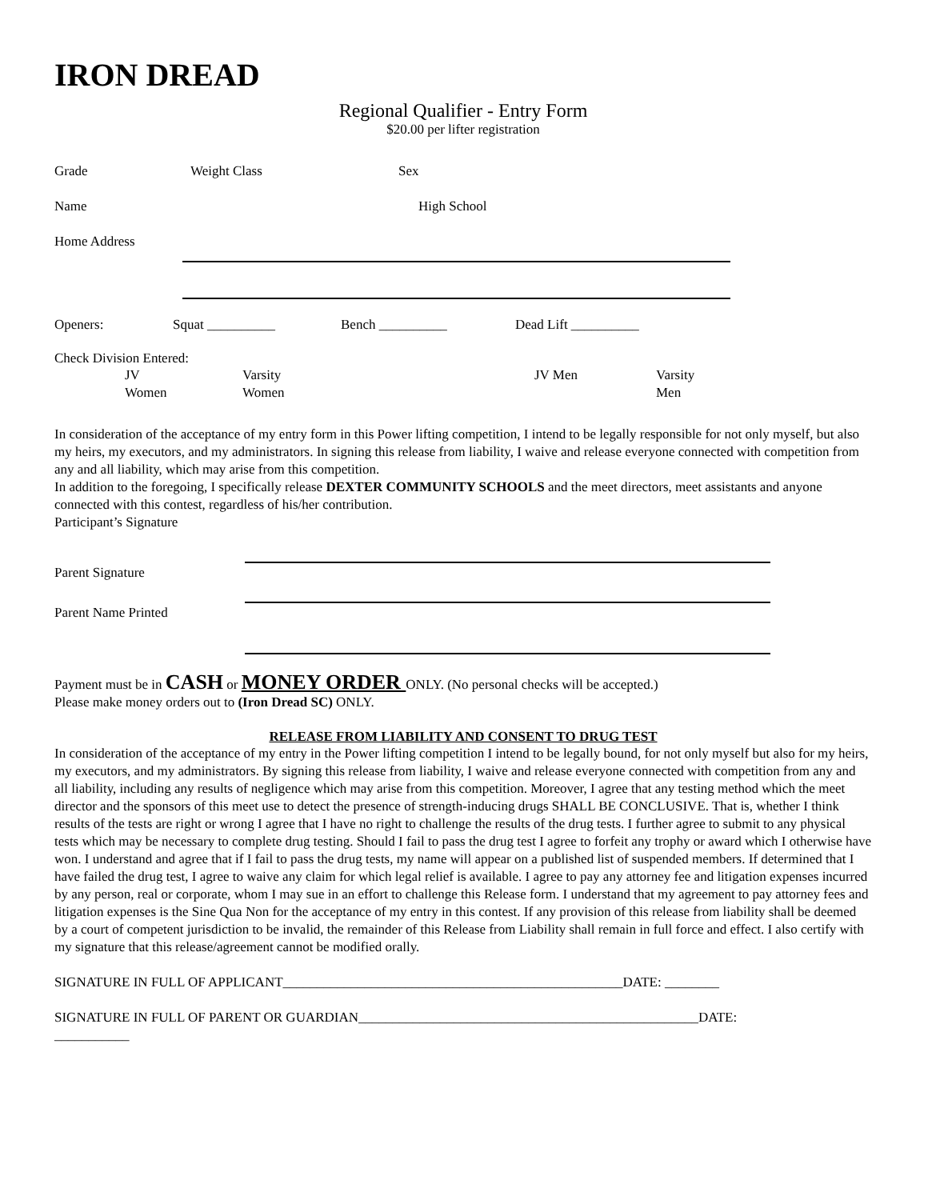IRON DREAD
Regional Qualifier - Entry Form
$20.00 per lifter registration
Grade Weight Class Sex
Name High School
Home Address
Openers: Squat __________ Bench __________ Dead Lift __________
Check Division Entered:
JV
Women Varsity
Women JV Men Varsity
Men
In consideration of the acceptance of my entry form in this Power lifting competition, I intend to be legally responsible for not only myself, but also my heirs, my executors, and my administrators. In signing this release from liability, I waive and release everyone connected with competition from any and all liability, which may arise from this competition.
In addition to the foregoing, I specifically release DEXTER COMMUNITY SCHOOLS and the meet directors, meet assistants and anyone connected with this contest, regardless of his/her contribution.
Participant’s Signature
Parent Signature
Parent Name Printed
Payment must be in CASH or MONEY ORDER ONLY. (No personal checks will be accepted.)
Please make money orders out to (Iron Dread SC) ONLY.
RELEASE FROM LIABILITY AND CONSENT TO DRUG TEST
In consideration of the acceptance of my entry in the Power lifting competition I intend to be legally bound, for not only myself but also for my heirs, my executors, and my administrators. By signing this release from liability, I waive and release everyone connected with competition from any and all liability, including any results of negligence which may arise from this competition. Moreover, I agree that any testing method which the meet director and the sponsors of this meet use to detect the presence of strength-inducing drugs SHALL BE CONCLUSIVE. That is, whether I think results of the tests are right or wrong I agree that I have no right to challenge the results of the drug tests. I further agree to submit to any physical tests which may be necessary to complete drug testing. Should I fail to pass the drug test I agree to forfeit any trophy or award which I otherwise have won. I understand and agree that if I fail to pass the drug tests, my name will appear on a published list of suspended members. If determined that I have failed the drug test, I agree to waive any claim for which legal relief is available. I agree to pay any attorney fee and litigation expenses incurred by any person, real or corporate, whom I may sue in an effort to challenge this Release form. I understand that my agreement to pay attorney fees and litigation expenses is the Sine Qua Non for the acceptance of my entry in this contest. If any provision of this release from liability shall be deemed by a court of competent jurisdiction to be invalid, the remainder of this Release from Liability shall remain in full force and effect. I also certify with my signature that this release/agreement cannot be modified orally.
SIGNATURE IN FULL OF APPLICANT__________________________________________________DATE: ________
SIGNATURE IN FULL OF PARENT OR GUARDIAN__________________________________________________DATE:
___________